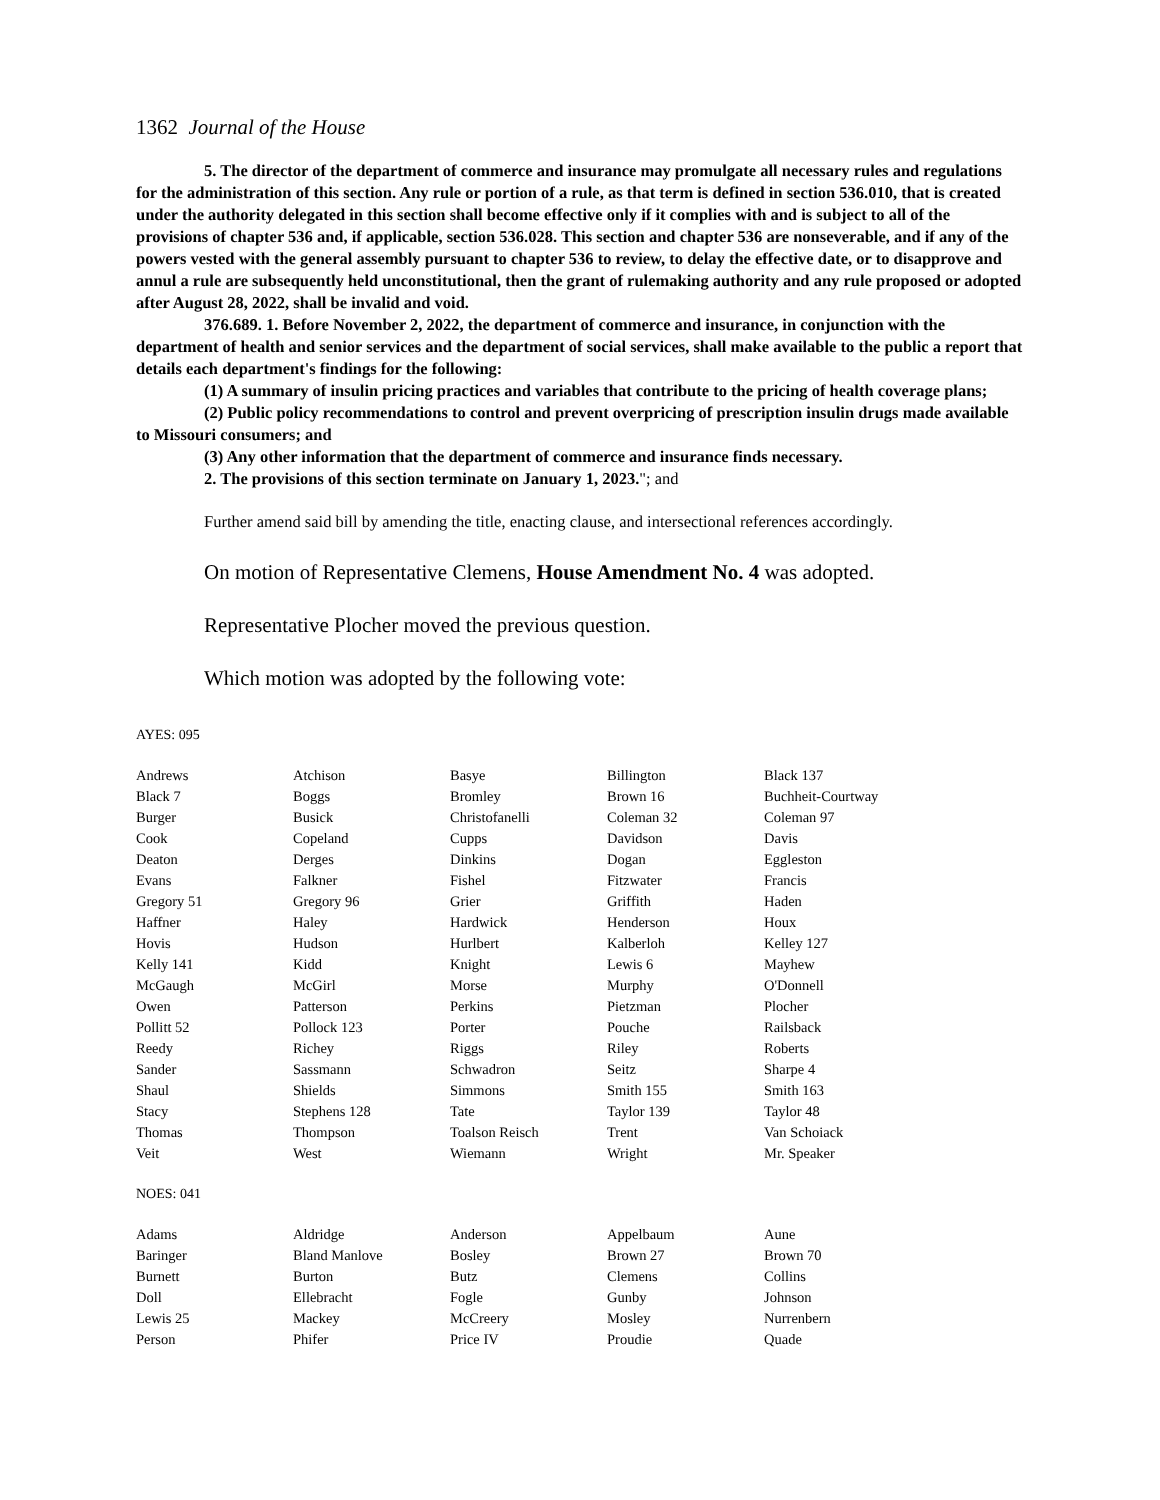1362 Journal of the House
5. The director of the department of commerce and insurance may promulgate all necessary rules and regulations for the administration of this section. Any rule or portion of a rule, as that term is defined in section 536.010, that is created under the authority delegated in this section shall become effective only if it complies with and is subject to all of the provisions of chapter 536 and, if applicable, section 536.028. This section and chapter 536 are nonseverable, and if any of the powers vested with the general assembly pursuant to chapter 536 to review, to delay the effective date, or to disapprove and annul a rule are subsequently held unconstitutional, then the grant of rulemaking authority and any rule proposed or adopted after August 28, 2022, shall be invalid and void.
376.689. 1. Before November 2, 2022, the department of commerce and insurance, in conjunction with the department of health and senior services and the department of social services, shall make available to the public a report that details each department's findings for the following:
(1) A summary of insulin pricing practices and variables that contribute to the pricing of health coverage plans;
(2) Public policy recommendations to control and prevent overpricing of prescription insulin drugs made available to Missouri consumers; and
(3) Any other information that the department of commerce and insurance finds necessary.
2. The provisions of this section terminate on January 1, 2023."; and
Further amend said bill by amending the title, enacting clause, and intersectional references accordingly.
On motion of Representative Clemens, House Amendment No. 4 was adopted.
Representative Plocher moved the previous question.
Which motion was adopted by the following vote:
AYES: 095
| Andrews | Atchison | Basye | Billington | Black 137 |
| Black 7 | Boggs | Bromley | Brown 16 | Buchheit-Courtway |
| Burger | Busick | Christofanelli | Coleman 32 | Coleman 97 |
| Cook | Copeland | Cupps | Davidson | Davis |
| Deaton | Derges | Dinkins | Dogan | Eggleston |
| Evans | Falkner | Fishel | Fitzwater | Francis |
| Gregory 51 | Gregory 96 | Grier | Griffith | Haden |
| Haffner | Haley | Hardwick | Henderson | Houx |
| Hovis | Hudson | Hurlbert | Kalberloh | Kelley 127 |
| Kelly 141 | Kidd | Knight | Lewis 6 | Mayhew |
| McGaugh | McGirl | Morse | Murphy | O'Donnell |
| Owen | Patterson | Perkins | Pietzman | Plocher |
| Pollitt 52 | Pollock 123 | Porter | Pouche | Railsback |
| Reedy | Richey | Riggs | Riley | Roberts |
| Sander | Sassmann | Schwadron | Seitz | Sharpe 4 |
| Shaul | Shields | Simmons | Smith 155 | Smith 163 |
| Stacy | Stephens 128 | Tate | Taylor 139 | Taylor 48 |
| Thomas | Thompson | Toalson Reisch | Trent | Van Schoiack |
| Veit | West | Wiemann | Wright | Mr. Speaker |
NOES: 041
| Adams | Aldridge | Anderson | Appelbaum | Aune |
| Baringer | Bland Manlove | Bosley | Brown 27 | Brown 70 |
| Burnett | Burton | Butz | Clemens | Collins |
| Doll | Ellebracht | Fogle | Gunby | Johnson |
| Lewis 25 | Mackey | McCreery | Mosley | Nurrenbern |
| Person | Phifer | Price IV | Proudie | Quade |